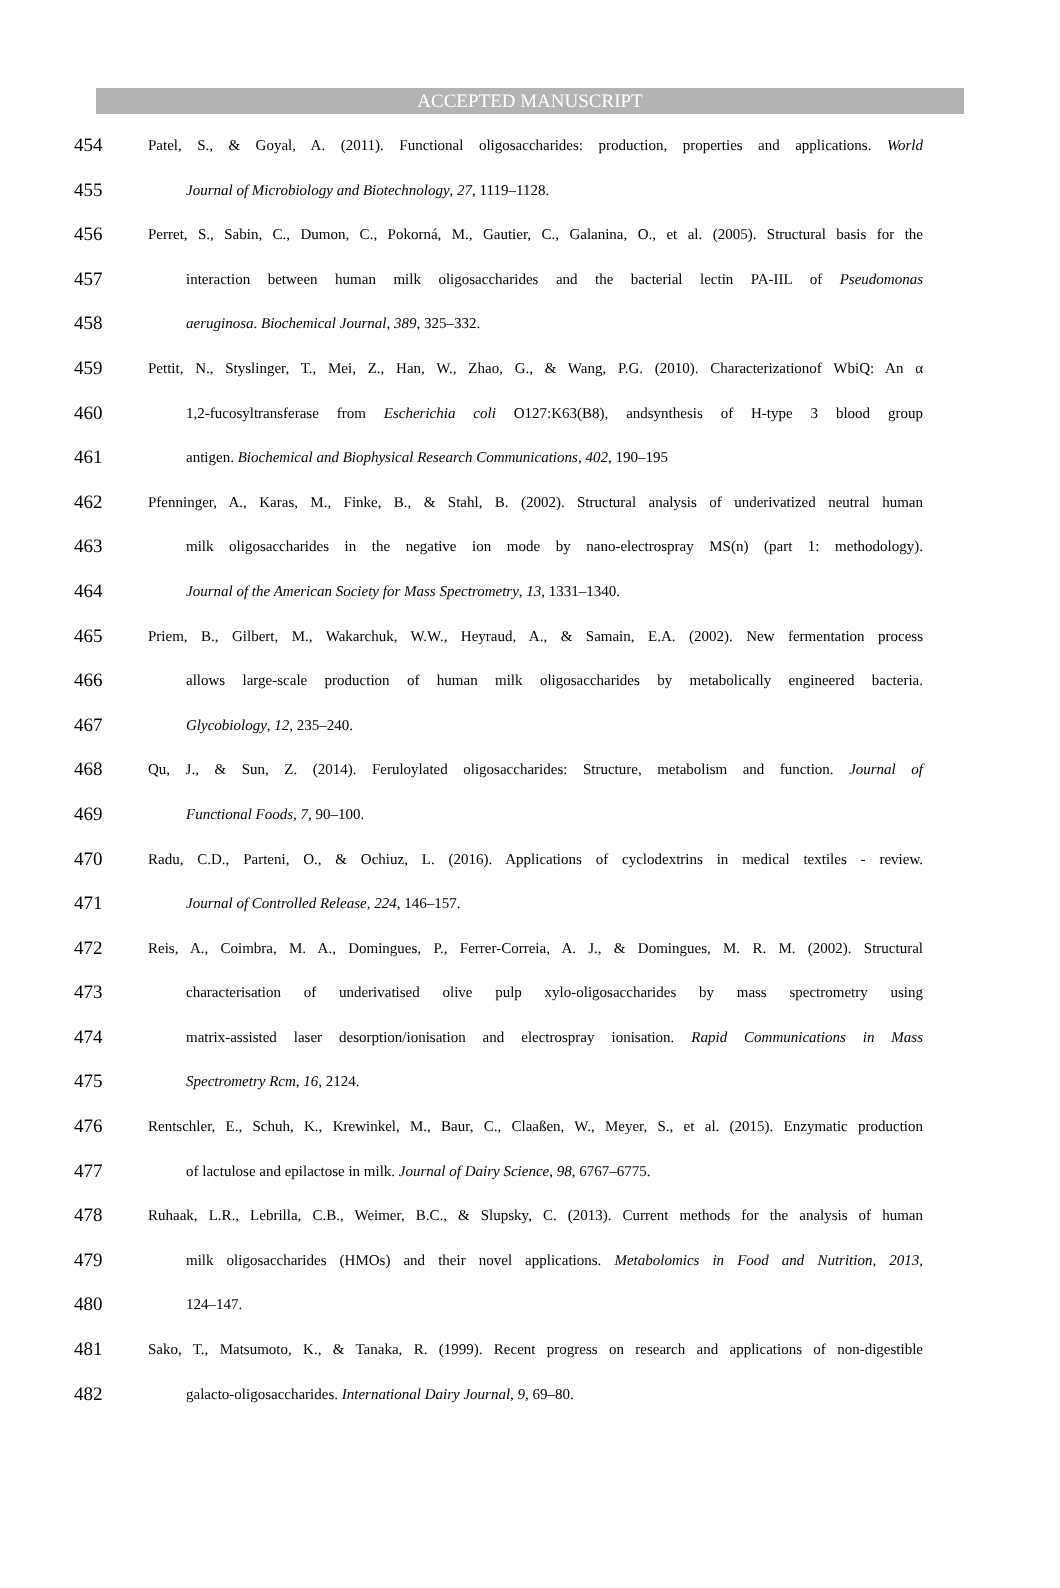ACCEPTED MANUSCRIPT
454 Patel, S., & Goyal, A. (2011). Functional oligosaccharides: production, properties and applications. World
455 Journal of Microbiology and Biotechnology, 27, 1119–1128.
456 Perret, S., Sabin, C., Dumon, C., Pokorná, M., Gautier, C., Galanina, O., et al. (2005). Structural basis for the
457 interaction between human milk oligosaccharides and the bacterial lectin PA-IIL of Pseudomonas
458 aeruginosa. Biochemical Journal, 389, 325–332.
459 Pettit, N., Styslinger, T., Mei, Z., Han, W., Zhao, G., & Wang, P.G. (2010). Characterizationof WbiQ: An α
460 1,2-fucosyltransferase from Escherichia coli O127:K63(B8), andsynthesis of H-type 3 blood group
461 antigen. Biochemical and Biophysical Research Communications, 402, 190–195
462 Pfenninger, A., Karas, M., Finke, B., & Stahl, B. (2002). Structural analysis of underivatized neutral human
463 milk oligosaccharides in the negative ion mode by nano-electrospray MS(n) (part 1: methodology).
464 Journal of the American Society for Mass Spectrometry, 13, 1331–1340.
465 Priem, B., Gilbert, M., Wakarchuk, W.W., Heyraud, A., & Samain, E.A. (2002). New fermentation process
466 allows large-scale production of human milk oligosaccharides by metabolically engineered bacteria.
467 Glycobiology, 12, 235–240.
468 Qu, J., & Sun, Z. (2014). Feruloylated oligosaccharides: Structure, metabolism and function. Journal of
469 Functional Foods, 7, 90–100.
470 Radu, C.D., Parteni, O., & Ochiuz, L. (2016). Applications of cyclodextrins in medical textiles - review.
471 Journal of Controlled Release, 224, 146–157.
472 Reis, A., Coimbra, M. A., Domingues, P., Ferrer-Correia, A. J., & Domingues, M. R. M. (2002). Structural
473 characterisation of underivatised olive pulp xylo-oligosaccharides by mass spectrometry using
474 matrix-assisted laser desorption/ionisation and electrospray ionisation. Rapid Communications in Mass
475 Spectrometry Rcm, 16, 2124.
476 Rentschler, E., Schuh, K., Krewinkel, M., Baur, C., Claaßen, W., Meyer, S., et al. (2015). Enzymatic production
477 of lactulose and epilactose in milk. Journal of Dairy Science, 98, 6767–6775.
478 Ruhaak, L.R., Lebrilla, C.B., Weimer, B.C., & Slupsky, C. (2013). Current methods for the analysis of human
479 milk oligosaccharides (HMOs) and their novel applications. Metabolomics in Food and Nutrition, 2013,
480 124–147.
481 Sako, T., Matsumoto, K., & Tanaka, R. (1999). Recent progress on research and applications of non-digestible
482 galacto-oligosaccharides. International Dairy Journal, 9, 69–80.